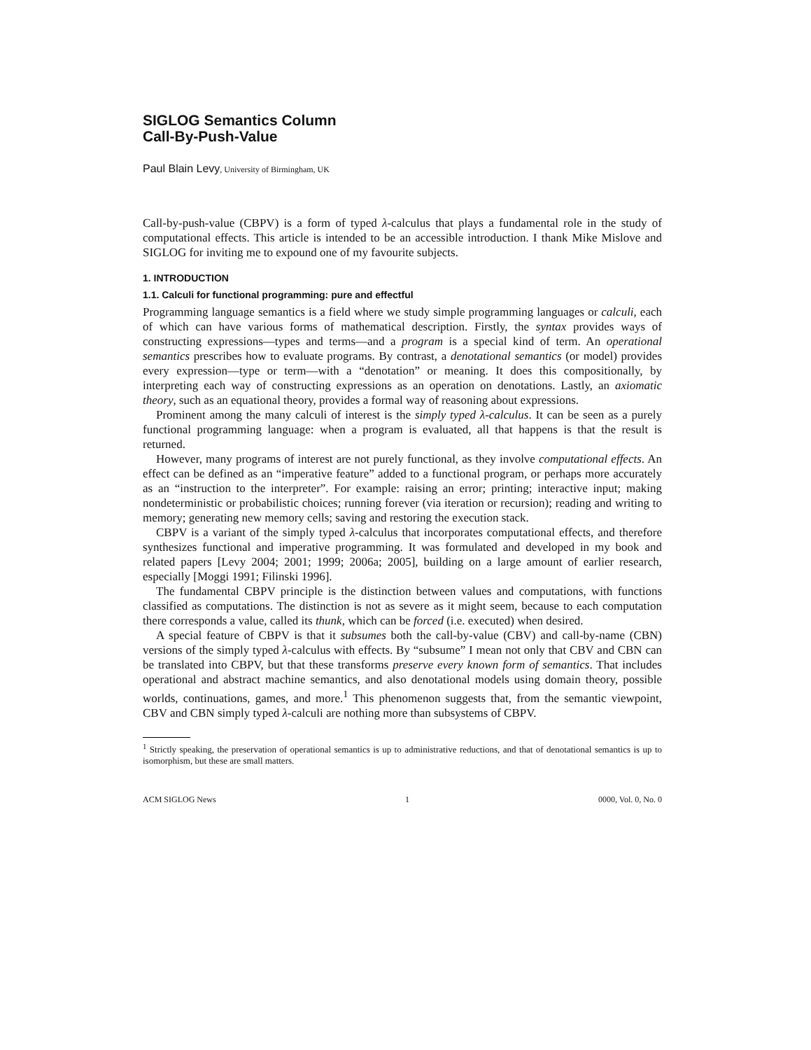SIGLOG Semantics Column
Call-By-Push-Value
Paul Blain Levy, University of Birmingham, UK
Call-by-push-value (CBPV) is a form of typed λ-calculus that plays a fundamental role in the study of computational effects. This article is intended to be an accessible introduction. I thank Mike Mislove and SIGLOG for inviting me to expound one of my favourite subjects.
1. INTRODUCTION
1.1. Calculi for functional programming: pure and effectful
Programming language semantics is a field where we study simple programming languages or calculi, each of which can have various forms of mathematical description. Firstly, the syntax provides ways of constructing expressions—types and terms—and a program is a special kind of term. An operational semantics prescribes how to evaluate programs. By contrast, a denotational semantics (or model) provides every expression—type or term—with a “denotation” or meaning. It does this compositionally, by interpreting each way of constructing expressions as an operation on denotations. Lastly, an axiomatic theory, such as an equational theory, provides a formal way of reasoning about expressions.
Prominent among the many calculi of interest is the simply typed λ-calculus. It can be seen as a purely functional programming language: when a program is evaluated, all that happens is that the result is returned.
However, many programs of interest are not purely functional, as they involve computational effects. An effect can be defined as an “imperative feature” added to a functional program, or perhaps more accurately as an “instruction to the interpreter”. For example: raising an error; printing; interactive input; making nondeterministic or probabilistic choices; running forever (via iteration or recursion); reading and writing to memory; generating new memory cells; saving and restoring the execution stack.
CBPV is a variant of the simply typed λ-calculus that incorporates computational effects, and therefore synthesizes functional and imperative programming. It was formulated and developed in my book and related papers [Levy 2004; 2001; 1999; 2006a; 2005], building on a large amount of earlier research, especially [Moggi 1991; Filinski 1996].
The fundamental CBPV principle is the distinction between values and computations, with functions classified as computations. The distinction is not as severe as it might seem, because to each computation there corresponds a value, called its thunk, which can be forced (i.e. executed) when desired.
A special feature of CBPV is that it subsumes both the call-by-value (CBV) and call-by-name (CBN) versions of the simply typed λ-calculus with effects. By “subsume” I mean not only that CBV and CBN can be translated into CBPV, but that these transforms preserve every known form of semantics. That includes operational and abstract machine semantics, and also denotational models using domain theory, possible worlds, continuations, games, and more.<sup>1</sup> This phenomenon suggests that, from the semantic viewpoint, CBV and CBN simply typed λ-calculi are nothing more than subsystems of CBPV.
<sup>1</sup> Strictly speaking, the preservation of operational semantics is up to administrative reductions, and that of denotational semantics is up to isomorphism, but these are small matters.
ACM SIGLOG News 1 0000, Vol. 0, No. 0